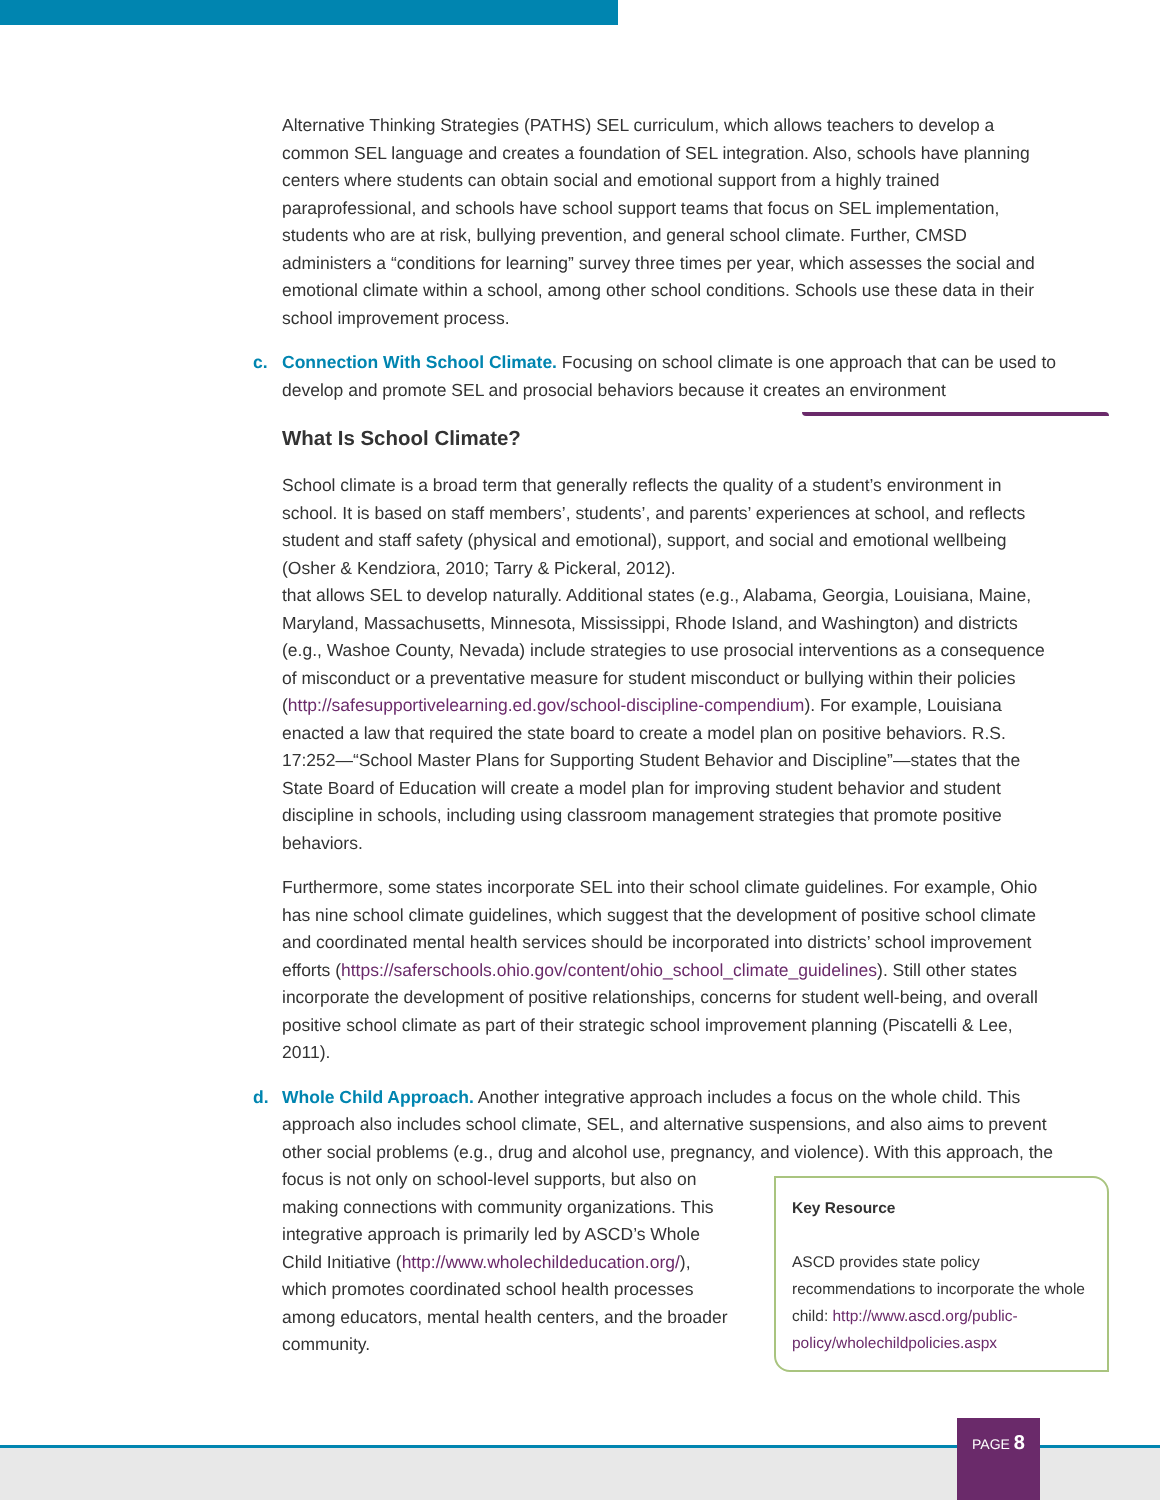Alternative Thinking Strategies (PATHS) SEL curriculum, which allows teachers to develop a common SEL language and creates a foundation of SEL integration. Also, schools have planning centers where students can obtain social and emotional support from a highly trained paraprofessional, and schools have school support teams that focus on SEL implementation, students who are at risk, bullying prevention, and general school climate. Further, CMSD administers a “conditions for learning” survey three times per year, which assesses the social and emotional climate within a school, among other school conditions. Schools use these data in their school improvement process.
c.
Connection With School Climate. Focusing on school climate is one approach that can be used to develop and promote SEL and prosocial behaviors because it creates an environment
What Is School Climate?
School climate is a broad term that generally reflects the quality of a student’s environment in school. It is based on staff members’, students’, and parents’ experiences at school, and reflects student and staff safety (physical and emotional), support, and social and emotional wellbeing (Osher & Kendziora, 2010; Tarry & Pickeral, 2012).
that allows SEL to develop naturally. Additional states (e.g., Alabama, Georgia, Louisiana, Maine, Maryland, Massachusetts, Minnesota, Mississippi, Rhode Island, and Washington) and districts (e.g., Washoe County, Nevada) include strategies to use prosocial interventions as a consequence of misconduct or a preventative measure for student misconduct or bullying within their policies (http://safesupportivelearning.ed.gov/school-discipline-compendium). For example, Louisiana enacted a law that required the state board to create a model plan on positive behaviors. R.S. 17:252—“School Master Plans for Supporting Student Behavior and Discipline”—states that the State Board of Education will create a model plan for improving student behavior and student discipline in schools, including using classroom management strategies that promote positive behaviors.
Furthermore, some states incorporate SEL into their school climate guidelines. For example, Ohio has nine school climate guidelines, which suggest that the development of positive school climate and coordinated mental health services should be incorporated into districts’ school improvement efforts (https://saferschools.ohio.gov/content/ohio_school_climate_guidelines). Still other states incorporate the development of positive relationships, concerns for student well-being, and overall positive school climate as part of their strategic school improvement planning (Piscatelli & Lee, 2011).
d.
Whole Child Approach. Another integrative approach includes a focus on the whole child. This approach also includes school climate, SEL, and alternative suspensions, and also aims to prevent other social problems (e.g., drug and alcohol use, pregnancy, and violence). With Key Resource
ASCD provides state policy recommendations to incorporate the whole child: http://www.ascd.org/public-policy/wholechildpolicies.aspx this approach, the focus is not only on school-level supports, but also on making connections with community organizations. This integrative approach is primarily led by ASCD’s Whole Child Initiative (http://www.wholechildeducation.org/), which promotes coordinated school health processes among educators, mental health centers, and the broader community.
PAGE 8